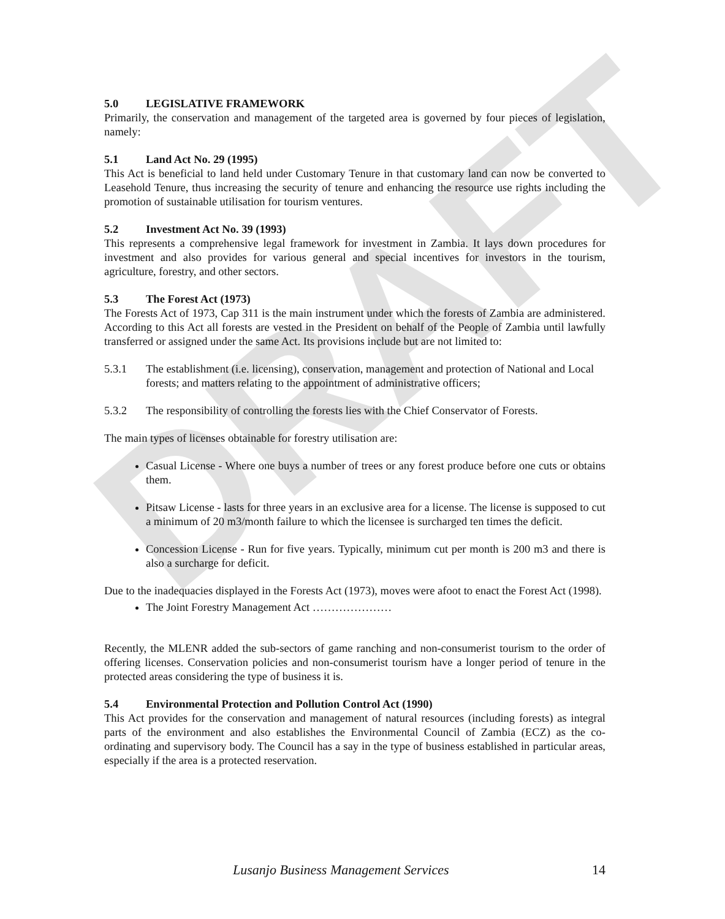DRAFT
5.0 LEGISLATIVE FRAMEWORK
Primarily, the conservation and management of the targeted area is governed by four pieces of legislation, namely:
5.1 Land Act No. 29 (1995)
This Act is beneficial to land held under Customary Tenure in that customary land can now be converted to Leasehold Tenure, thus increasing the security of tenure and enhancing the resource use rights including the promotion of sustainable utilisation for tourism ventures.
5.2 Investment Act No. 39 (1993)
This represents a comprehensive legal framework for investment in Zambia. It lays down procedures for investment and also provides for various general and special incentives for investors in the tourism, agriculture, forestry, and other sectors.
5.3 The Forest Act (1973)
The Forests Act of 1973, Cap 311 is the main instrument under which the forests of Zambia are administered. According to this Act all forests are vested in the President on behalf of the People of Zambia until lawfully transferred or assigned under the same Act. Its provisions include but are not limited to:
5.3.1 The establishment (i.e. licensing), conservation, management and protection of National and Local forests; and matters relating to the appointment of administrative officers;
5.3.2 The responsibility of controlling the forests lies with the Chief Conservator of Forests.
The main types of licenses obtainable for forestry utilisation are:
Casual License - Where one buys a number of trees or any forest produce before one cuts or obtains them.
Pitsaw License - lasts for three years in an exclusive area for a license. The license is supposed to cut a minimum of 20 m3/month failure to which the licensee is surcharged ten times the deficit.
Concession License - Run for five years. Typically, minimum cut per month is 200 m3 and there is also a surcharge for deficit.
Due to the inadequacies displayed in the Forests Act (1973), moves were afoot to enact the Forest Act (1998).
The Joint Forestry Management Act …………………
Recently, the MLENR added the sub-sectors of game ranching and non-consumerist tourism to the order of offering licenses. Conservation policies and non-consumerist tourism have a longer period of tenure in the protected areas considering the type of business it is.
5.4 Environmental Protection and Pollution Control Act (1990)
This Act provides for the conservation and management of natural resources (including forests) as integral parts of the environment and also establishes the Environmental Council of Zambia (ECZ) as the co-ordinating and supervisory body. The Council has a say in the type of business established in particular areas, especially if the area is a protected reservation.
Lusanjo Business Management Services 14